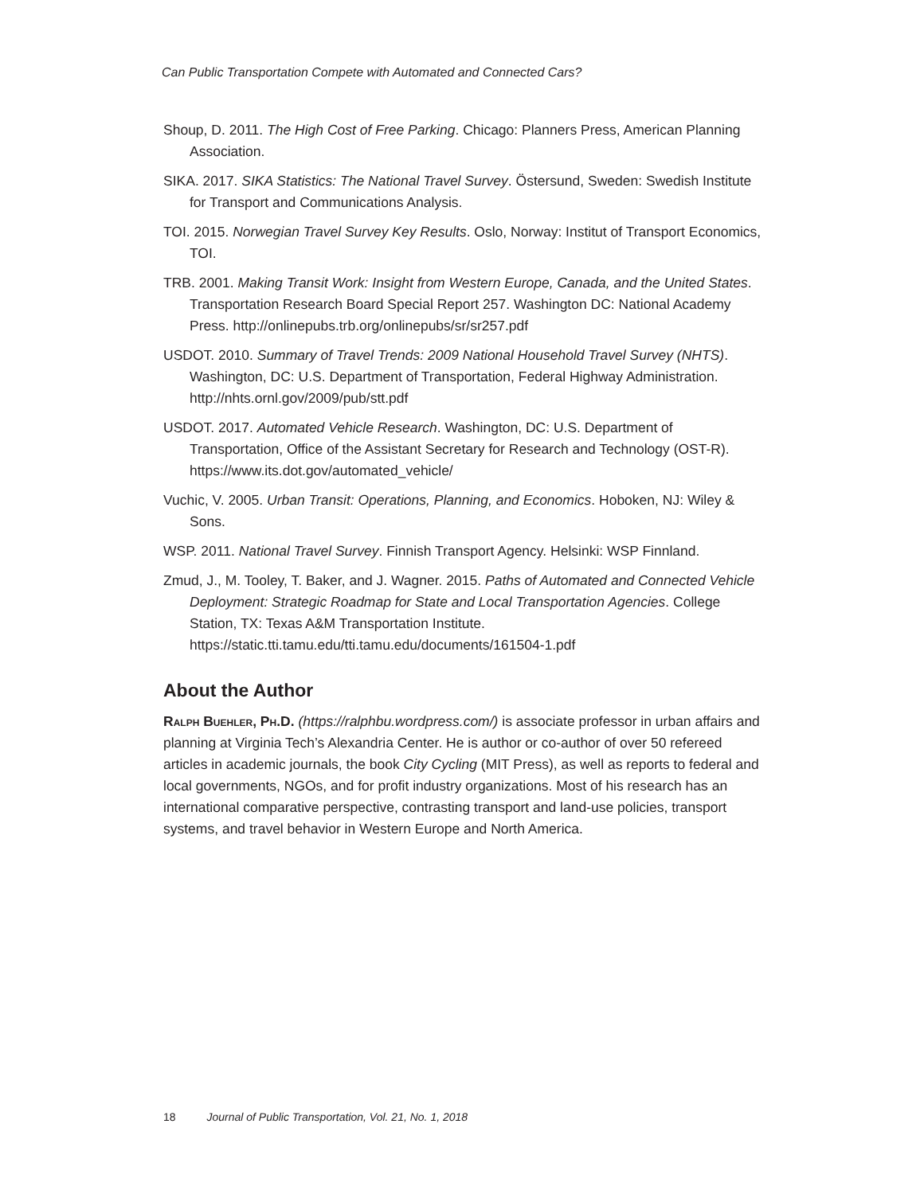Can Public Transportation Compete with Automated and Connected Cars?
Shoup, D. 2011. The High Cost of Free Parking. Chicago: Planners Press, American Planning Association.
SIKA. 2017. SIKA Statistics: The National Travel Survey. Östersund, Sweden: Swedish Institute for Transport and Communications Analysis.
TOI. 2015. Norwegian Travel Survey Key Results. Oslo, Norway: Institut of Transport Economics, TOI.
TRB. 2001. Making Transit Work: Insight from Western Europe, Canada, and the United States. Transportation Research Board Special Report 257. Washington DC: National Academy Press. http://onlinepubs.trb.org/onlinepubs/sr/sr257.pdf
USDOT. 2010. Summary of Travel Trends: 2009 National Household Travel Survey (NHTS). Washington, DC: U.S. Department of Transportation, Federal Highway Administration. http://nhts.ornl.gov/2009/pub/stt.pdf
USDOT. 2017. Automated Vehicle Research. Washington, DC: U.S. Department of Transportation, Office of the Assistant Secretary for Research and Technology (OST-R). https://www.its.dot.gov/automated_vehicle/
Vuchic, V. 2005. Urban Transit: Operations, Planning, and Economics. Hoboken, NJ: Wiley & Sons.
WSP. 2011. National Travel Survey. Finnish Transport Agency. Helsinki: WSP Finnland.
Zmud, J., M. Tooley, T. Baker, and J. Wagner. 2015. Paths of Automated and Connected Vehicle Deployment: Strategic Roadmap for State and Local Transportation Agencies. College Station, TX: Texas A&M Transportation Institute. https://static.tti.tamu.edu/tti.tamu.edu/documents/161504-1.pdf
About the Author
Ralph Buehler, Ph.D. (https://ralphbu.wordpress.com/) is associate professor in urban affairs and planning at Virginia Tech’s Alexandria Center. He is author or co-author of over 50 refereed articles in academic journals, the book City Cycling (MIT Press), as well as reports to federal and local governments, NGOs, and for profit industry organizations. Most of his research has an international comparative perspective, contrasting transport and land-use policies, transport systems, and travel behavior in Western Europe and North America.
18 Journal of Public Transportation, Vol. 21, No. 1, 2018